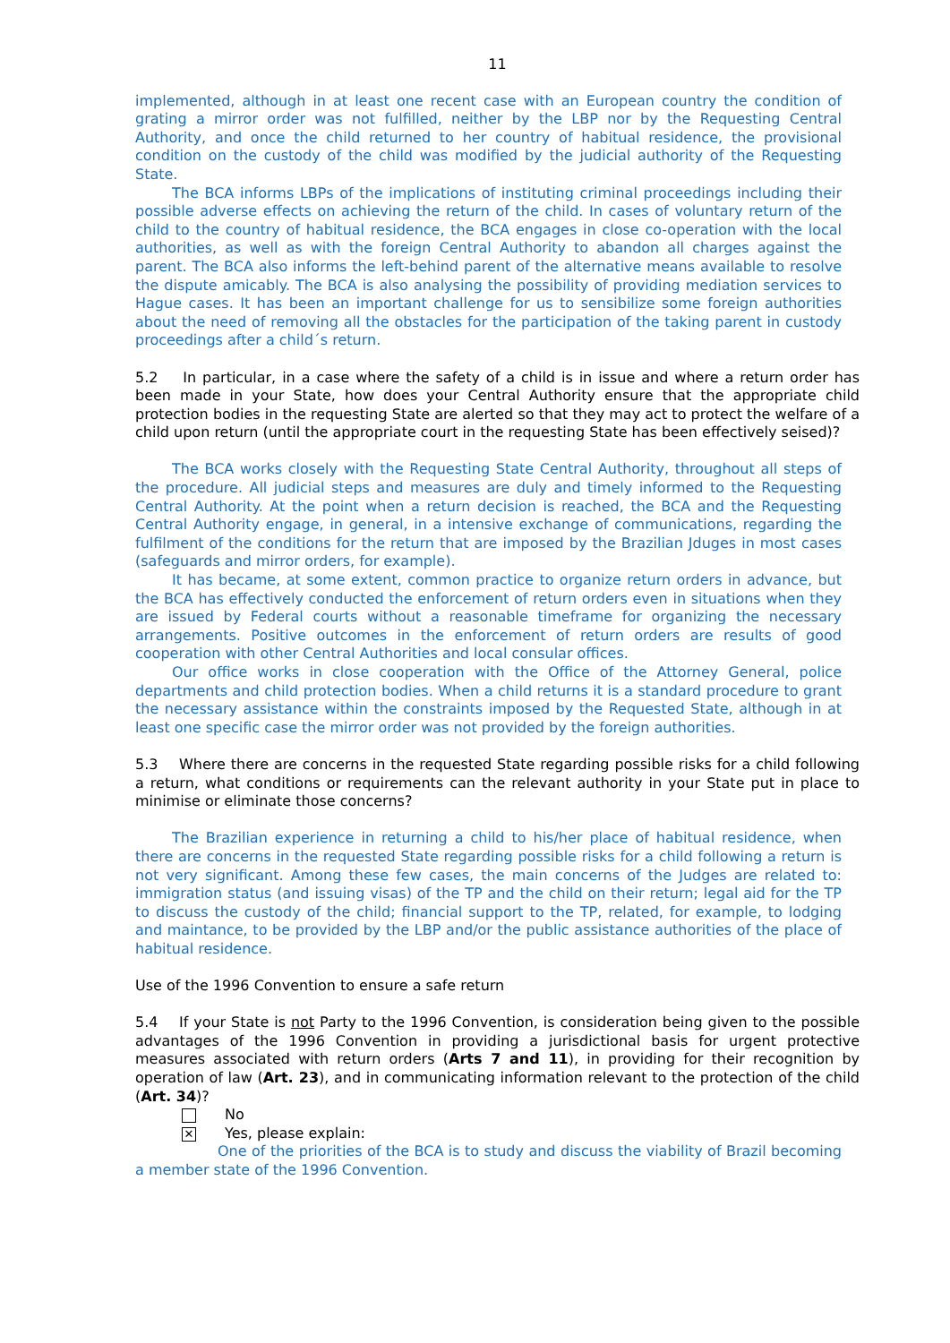11
implemented, although in at least one recent case with an European country the condition of grating a mirror order was not fulfilled, neither by the LBP nor by the Requesting Central Authority, and once the child returned to her country of habitual residence, the provisional condition on the custody of the child was modified by the judicial authority of the Requesting State.
The BCA informs LBPs of the implications of instituting criminal proceedings including their possible adverse effects on achieving the return of the child. In cases of voluntary return of the child to the country of habitual residence, the BCA engages in close co-operation with the local authorities, as well as with the foreign Central Authority to abandon all charges against the parent. The BCA also informs the left-behind parent of the alternative means available to resolve the dispute amicably. The BCA is also analysing the possibility of providing mediation services to Hague cases. It has been an important challenge for us to sensibilize some foreign authorities about the need of removing all the obstacles for the participation of the taking parent in custody proceedings after a child´s return.
5.2 In particular, in a case where the safety of a child is in issue and where a return order has been made in your State, how does your Central Authority ensure that the appropriate child protection bodies in the requesting State are alerted so that they may act to protect the welfare of a child upon return (until the appropriate court in the requesting State has been effectively seised)?
The BCA works closely with the Requesting State Central Authority, throughout all steps of the procedure. All judicial steps and measures are duly and timely informed to the Requesting Central Authority. At the point when a return decision is reached, the BCA and the Requesting Central Authority engage, in general, in a intensive exchange of communications, regarding the fulfilment of the conditions for the return that are imposed by the Brazilian Jduges in most cases (safeguards and mirror orders, for example).
It has became, at some extent, common practice to organize return orders in advance, but the BCA has effectively conducted the enforcement of return orders even in situations when they are issued by Federal courts without a reasonable timeframe for organizing the necessary arrangements. Positive outcomes in the enforcement of return orders are results of good cooperation with other Central Authorities and local consular offices.
Our office works in close cooperation with the Office of the Attorney General, police departments and child protection bodies. When a child returns it is a standard procedure to grant the necessary assistance within the constraints imposed by the Requested State, although in at least one specific case the mirror order was not provided by the foreign authorities.
5.3 Where there are concerns in the requested State regarding possible risks for a child following a return, what conditions or requirements can the relevant authority in your State put in place to minimise or eliminate those concerns?
The Brazilian experience in returning a child to his/her place of habitual residence, when there are concerns in the requested State regarding possible risks for a child following a return is not very significant. Among these few cases, the main concerns of the Judges are related to: immigration status (and issuing visas) of the TP and the child on their return; legal aid for the TP to discuss the custody of the child; financial support to the TP, related, for example, to lodging and maintance, to be provided by the LBP and/or the public assistance authorities of the place of habitual residence.
Use of the 1996 Convention to ensure a safe return
5.4 If your State is not Party to the 1996 Convention, is consideration being given to the possible advantages of the 1996 Convention in providing a jurisdictional basis for urgent protective measures associated with return orders (Arts 7 and 11), in providing for their recognition by operation of law (Art. 23), and in communicating information relevant to the protection of the child (Art. 34)?
No
✕
Yes, please explain:
One of the priorities of the BCA is to study and discuss the viability of Brazil becoming a member state of the 1996 Convention.